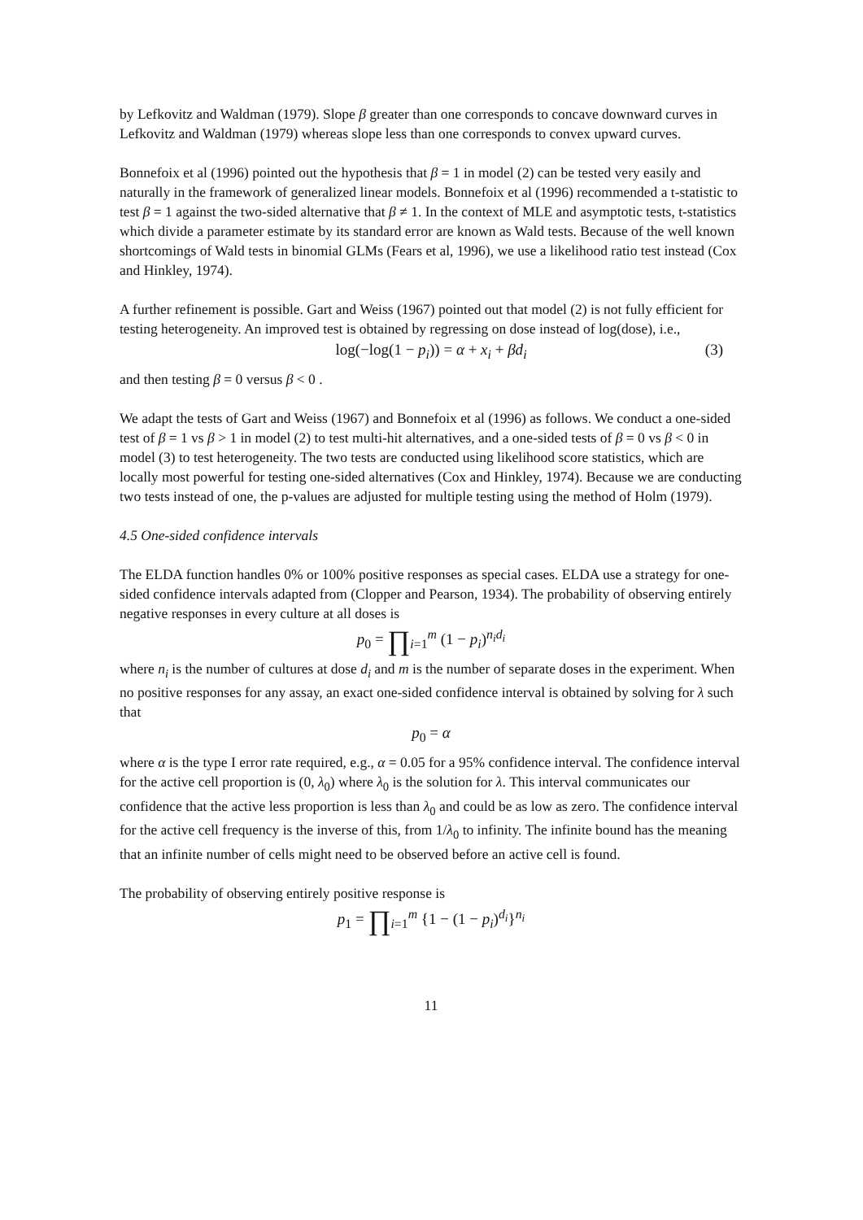by Lefkovitz and Waldman (1979). Slope β greater than one corresponds to concave downward curves in Lefkovitz and Waldman (1979) whereas slope less than one corresponds to convex upward curves.
Bonnefoix et al (1996) pointed out the hypothesis that β = 1 in model (2) can be tested very easily and naturally in the framework of generalized linear models. Bonnefoix et al (1996) recommended a t-statistic to test β = 1 against the two-sided alternative that β ≠ 1. In the context of MLE and asymptotic tests, t-statistics which divide a parameter estimate by its standard error are known as Wald tests. Because of the well known shortcomings of Wald tests in binomial GLMs (Fears et al, 1996), we use a likelihood ratio test instead (Cox and Hinkley, 1974).
A further refinement is possible. Gart and Weiss (1967) pointed out that model (2) is not fully efficient for testing heterogeneity. An improved test is obtained by regressing on dose instead of log(dose), i.e.,
log(−log(1 − p<sub>i</sub>)) = α + x<sub>i</sub> + βd<sub>i</sub> (3)
and then testing β = 0 versus β < 0 .
We adapt the tests of Gart and Weiss (1967) and Bonnefoix et al (1996) as follows. We conduct a one-sided test of β = 1 vs β > 1 in model (2) to test multi-hit alternatives, and a one-sided tests of β = 0 vs β < 0 in model (3) to test heterogeneity. The two tests are conducted using likelihood score statistics, which are locally most powerful for testing one-sided alternatives (Cox and Hinkley, 1974). Because we are conducting two tests instead of one, the p-values are adjusted for multiple testing using the method of Holm (1979).
4.5 One-sided confidence intervals
The ELDA function handles 0% or 100% positive responses as special cases. ELDA use a strategy for one-sided confidence intervals adapted from (Clopper and Pearson, 1934). The probability of observing entirely negative responses in every culture at all doses is
p<sub>0</sub> = ∏<sub>i=1</sub><sup>m</sup> (1 − p<sub>i</sub>)<sup>n<sub>i</sub>d<sub>i</sub></sup>
where n<sub>i</sub> is the number of cultures at dose d<sub>i</sub> and m is the number of separate doses in the experiment. When no positive responses for any assay, an exact one-sided confidence interval is obtained by solving for λ such that
p<sub>0</sub> = α
where α is the type I error rate required, e.g., α = 0.05 for a 95% confidence interval. The confidence interval for the active cell proportion is (0, λ<sub>0</sub>) where λ<sub>0</sub> is the solution for λ. This interval communicates our confidence that the active less proportion is less than λ<sub>0</sub> and could be as low as zero. The confidence interval for the active cell frequency is the inverse of this, from 1/λ<sub>0</sub> to infinity. The infinite bound has the meaning that an infinite number of cells might need to be observed before an active cell is found.
The probability of observing entirely positive response is
p<sub>1</sub> = ∏<sub>i=1</sub><sup>m</sup> {1 − (1 − p<sub>i</sub>)<sup>d<sub>i</sub></sup>}<sup>n<sub>i</sub></sup>
11